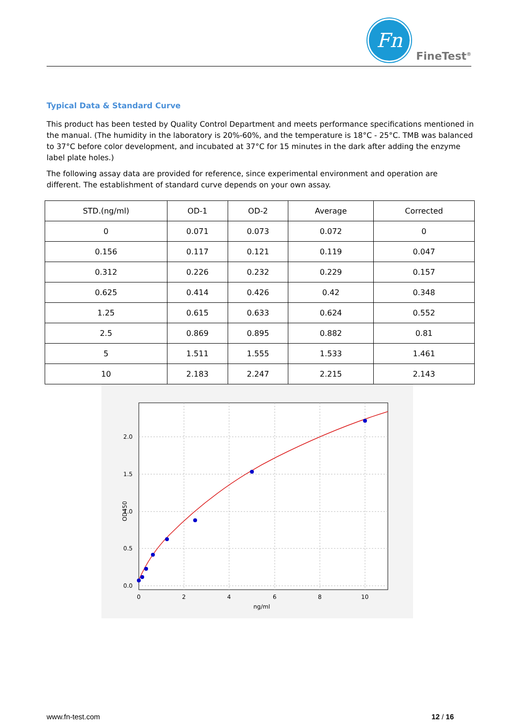Fn
FineTest<sup>®</sup>
Typical Data & Standard Curve
This product has been tested by Quality Control Department and meets performance specifications mentioned in the manual. (The humidity in the laboratory is 20%-60%, and the temperature is 18°C - 25°C. TMB was balanced to 37°C before color development, and incubated at 37°C for 15 minutes in the dark after adding the enzyme label plate holes.)
The following assay data are provided for reference, since experimental environment and operation are different. The establishment of standard curve depends on your own assay.
| STD.(ng/ml) | OD-1 | OD-2 | Average | Corrected |
| --- | --- | --- | --- | --- |
| 0 | 0.071 | 0.073 | 0.072 | 0 |
| 0.156 | 0.117 | 0.121 | 0.119 | 0.047 |
| 0.312 | 0.226 | 0.232 | 0.229 | 0.157 |
| 0.625 | 0.414 | 0.426 | 0.42 | 0.348 |
| 1.25 | 0.615 | 0.633 | 0.624 | 0.552 |
| 2.5 | 0.869 | 0.895 | 0.882 | 0.81 |
| 5 | 1.511 | 1.555 | 1.533 | 1.461 |
| 10 | 2.183 | 2.247 | 2.215 | 2.143 |
2.0
1.5
1.0
0.5
0.0
0
2
4
6
8
10
ng/ml
OD450
www.fn-test.com 12 / 16